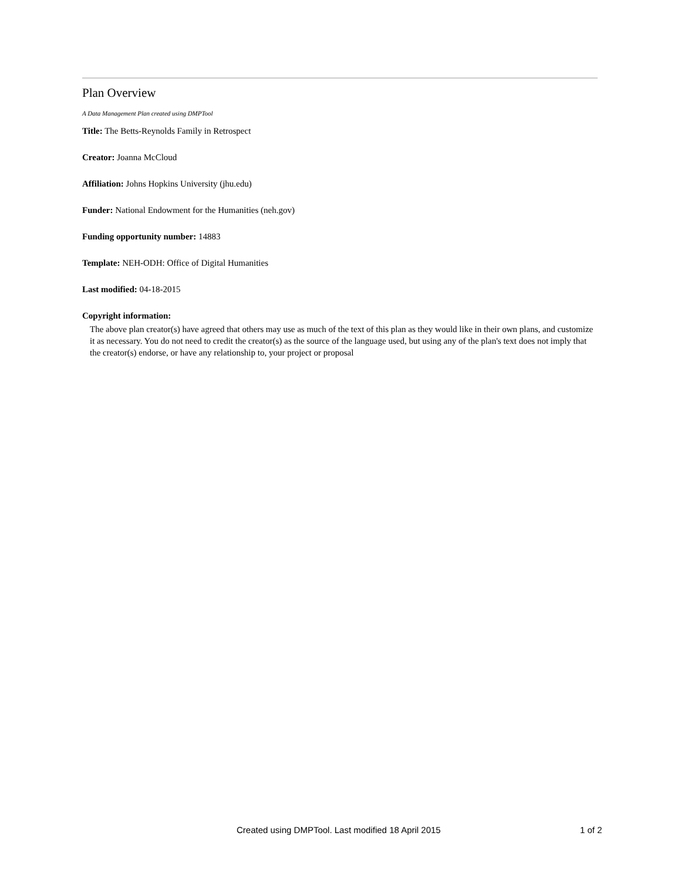Plan Overview
A Data Management Plan created using DMPTool
Title: The Betts-Reynolds Family in Retrospect
Creator: Joanna McCloud
Affiliation: Johns Hopkins University (jhu.edu)
Funder: National Endowment for the Humanities (neh.gov)
Funding opportunity number: 14883
Template: NEH-ODH: Office of Digital Humanities
Last modified: 04-18-2015
Copyright information:
The above plan creator(s) have agreed that others may use as much of the text of this plan as they would like in their own plans, and customize it as necessary. You do not need to credit the creator(s) as the source of the language used, but using any of the plan's text does not imply that the creator(s) endorse, or have any relationship to, your project or proposal
Created using DMPTool. Last modified 18 April 2015 1 of 2